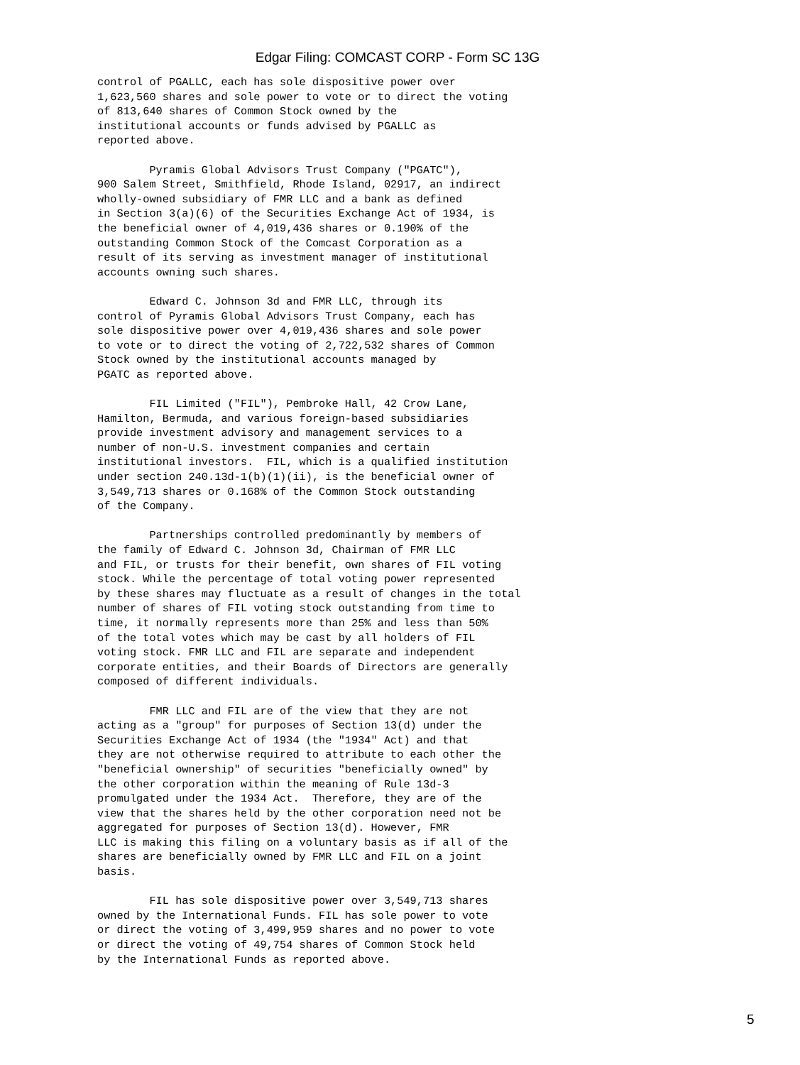Edgar Filing: COMCAST CORP - Form SC 13G
control of PGALLC, each has sole dispositive power over
1,623,560 shares and sole power to vote or to direct the voting
of 813,640 shares of Common Stock owned by the
institutional accounts or funds advised by PGALLC as
reported above.

        Pyramis Global Advisors Trust Company ("PGATC"),
900 Salem Street, Smithfield, Rhode Island, 02917, an indirect
wholly-owned subsidiary of FMR LLC and a bank as defined
in Section 3(a)(6) of the Securities Exchange Act of 1934, is
the beneficial owner of 4,019,436 shares or 0.190% of the
outstanding Common Stock of the Comcast Corporation as a
result of its serving as investment manager of institutional
accounts owning such shares.

        Edward C. Johnson 3d and FMR LLC, through its
control of Pyramis Global Advisors Trust Company, each has
sole dispositive power over 4,019,436 shares and sole power
to vote or to direct the voting of 2,722,532 shares of Common
Stock owned by the institutional accounts managed by
PGATC as reported above.

        FIL Limited ("FIL"), Pembroke Hall, 42 Crow Lane,
Hamilton, Bermuda, and various foreign-based subsidiaries
provide investment advisory and management services to a
number of non-U.S. investment companies and certain
institutional investors.  FIL, which is a qualified institution
under section 240.13d-1(b)(1)(ii), is the beneficial owner of
3,549,713 shares or 0.168% of the Common Stock outstanding
of the Company.

        Partnerships controlled predominantly by members of
the family of Edward C. Johnson 3d, Chairman of FMR LLC
and FIL, or trusts for their benefit, own shares of FIL voting
stock. While the percentage of total voting power represented
by these shares may fluctuate as a result of changes in the total
number of shares of FIL voting stock outstanding from time to
time, it normally represents more than 25% and less than 50%
of the total votes which may be cast by all holders of FIL
voting stock. FMR LLC and FIL are separate and independent
corporate entities, and their Boards of Directors are generally
composed of different individuals.

        FMR LLC and FIL are of the view that they are not
acting as a "group" for purposes of Section 13(d) under the
Securities Exchange Act of 1934 (the "1934" Act) and that
they are not otherwise required to attribute to each other the
"beneficial ownership" of securities "beneficially owned" by
the other corporation within the meaning of Rule 13d-3
promulgated under the 1934 Act.  Therefore, they are of the
view that the shares held by the other corporation need not be
aggregated for purposes of Section 13(d). However, FMR
LLC is making this filing on a voluntary basis as if all of the
shares are beneficially owned by FMR LLC and FIL on a joint
basis.

        FIL has sole dispositive power over 3,549,713 shares
owned by the International Funds. FIL has sole power to vote
or direct the voting of 3,499,959 shares and no power to vote
or direct the voting of 49,754 shares of Common Stock held
by the International Funds as reported above.
5